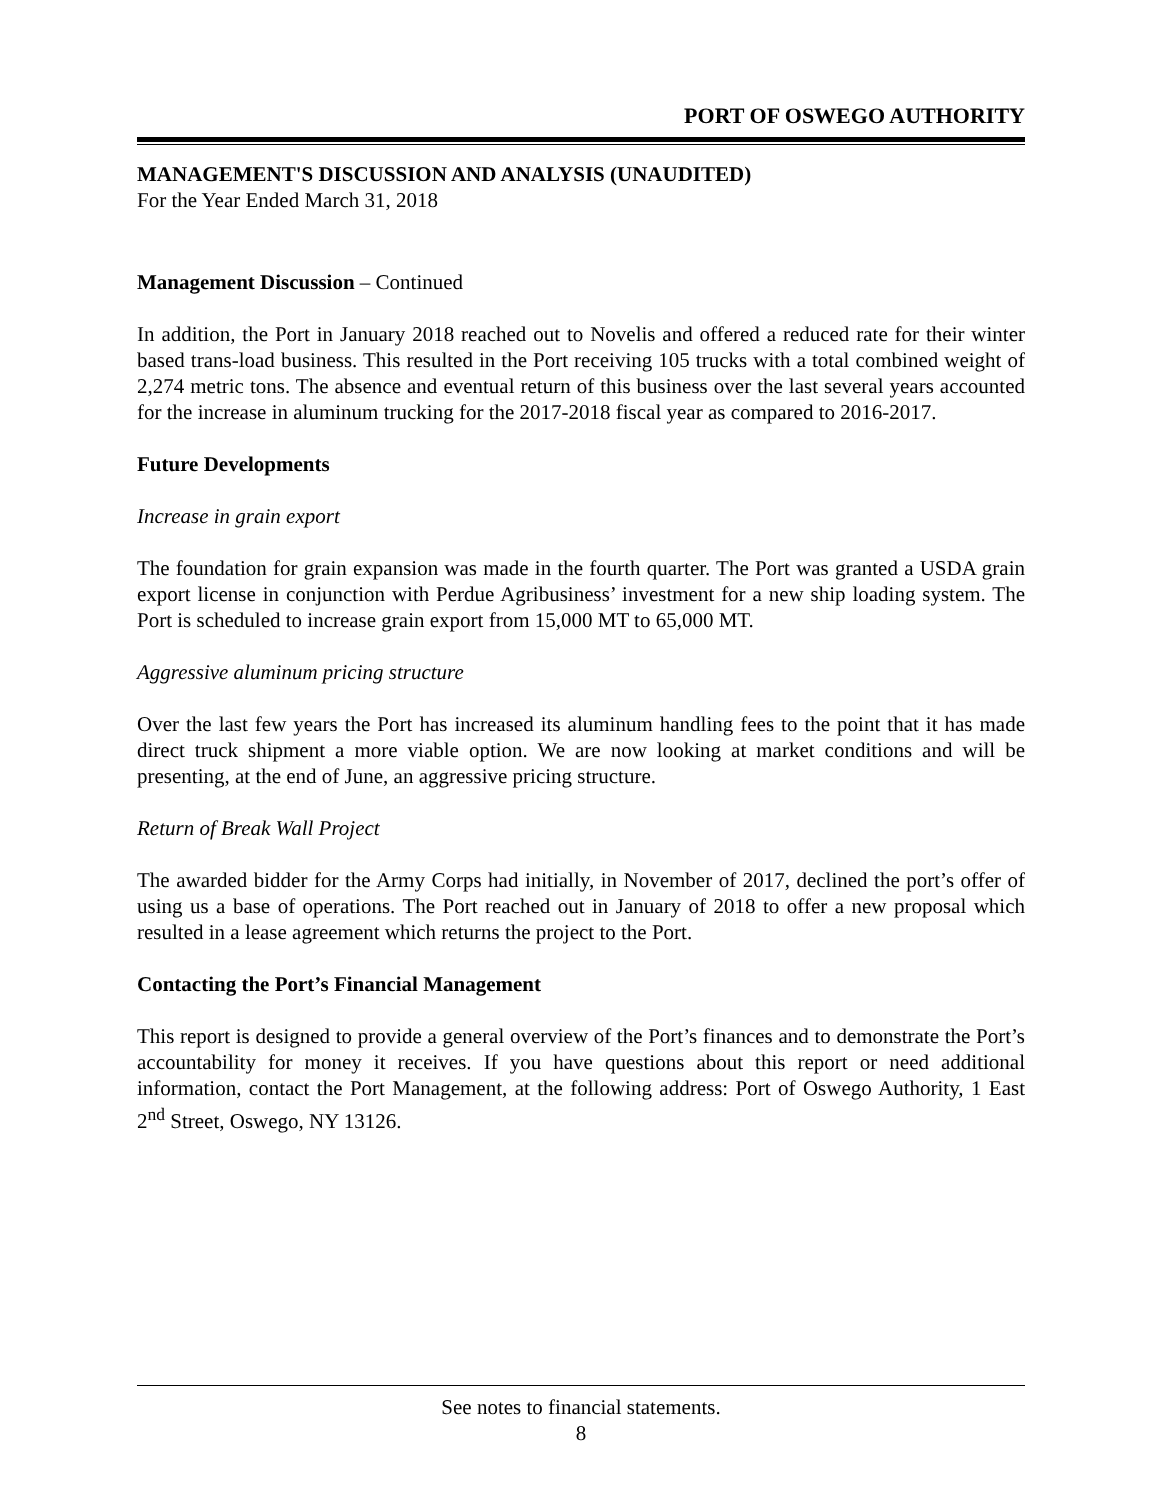PORT OF OSWEGO AUTHORITY
MANAGEMENT'S DISCUSSION AND ANALYSIS (UNAUDITED)
For the Year Ended March 31, 2018
Management Discussion – Continued
In addition, the Port in January 2018 reached out to Novelis and offered a reduced rate for their winter based trans-load business. This resulted in the Port receiving 105 trucks with a total combined weight of 2,274 metric tons. The absence and eventual return of this business over the last several years accounted for the increase in aluminum trucking for the 2017-2018 fiscal year as compared to 2016-2017.
Future Developments
Increase in grain export
The foundation for grain expansion was made in the fourth quarter. The Port was granted a USDA grain export license in conjunction with Perdue Agribusiness’ investment for a new ship loading system. The Port is scheduled to increase grain export from 15,000 MT to 65,000 MT.
Aggressive aluminum pricing structure
Over the last few years the Port has increased its aluminum handling fees to the point that it has made direct truck shipment a more viable option. We are now looking at market conditions and will be presenting, at the end of June, an aggressive pricing structure.
Return of Break Wall Project
The awarded bidder for the Army Corps had initially, in November of 2017, declined the port’s offer of using us a base of operations. The Port reached out in January of 2018 to offer a new proposal which resulted in a lease agreement which returns the project to the Port.
Contacting the Port’s Financial Management
This report is designed to provide a general overview of the Port’s finances and to demonstrate the Port’s accountability for money it receives. If you have questions about this report or need additional information, contact the Port Management, at the following address: Port of Oswego Authority, 1 East 2<sup>nd</sup> Street, Oswego, NY 13126.
See notes to financial statements.
8